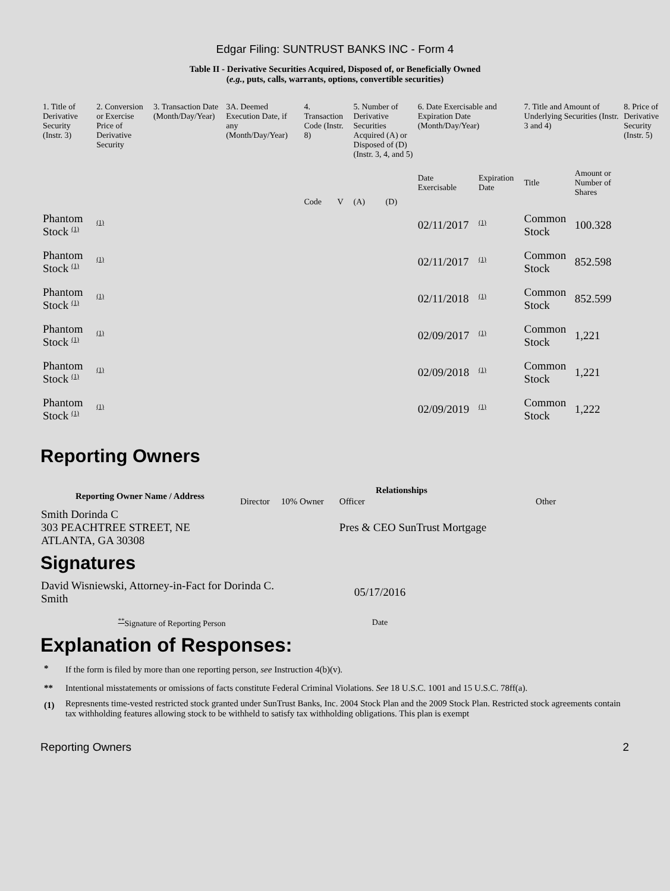Edgar Filing: SUNTRUST BANKS INC - Form 4
Table II - Derivative Securities Acquired, Disposed of, or Beneficially Owned
(e.g., puts, calls, warrants, options, convertible securities)
| 1. Title of Derivative Security (Instr. 3) | 2. Conversion or Exercise Price of Derivative Security | 3. Transaction Date (Month/Day/Year) | 3A. Deemed Execution Date, if any (Month/Day/Year) | 4. Transaction Code (Instr. 8) | | 5. Number of Derivative Securities Acquired (A) or Disposed of (D) (Instr. 3, 4, and 5) | | 6. Date Exercisable and Expiration Date (Month/Day/Year) | | 7. Title and Amount of Underlying Securities (Instr. 3 and 4) | | 8. Price of Derivative Security (Instr. 5) |
| --- | --- | --- | --- | --- | --- | --- | --- | --- | --- | --- | --- | --- |
| | | | | Code | V | (A) | (D) | Date Exercisable | Expiration Date | Title | Amount or Number of Shares | |
| Phantom Stock <sup>(1)</sup> | <sup>(1)</sup> | | | | | | | 02/11/2017 | <sup>(1)</sup> | Common Stock | 100.328 | |
| Phantom Stock <sup>(1)</sup> | <sup>(1)</sup> | | | | | | | 02/11/2017 | <sup>(1)</sup> | Common Stock | 852.598 | |
| Phantom Stock <sup>(1)</sup> | <sup>(1)</sup> | | | | | | | 02/11/2018 | <sup>(1)</sup> | Common Stock | 852.599 | |
| Phantom Stock <sup>(1)</sup> | <sup>(1)</sup> | | | | | | | 02/09/2017 | <sup>(1)</sup> | Common Stock | 1,221 | |
| Phantom Stock <sup>(1)</sup> | <sup>(1)</sup> | | | | | | | 02/09/2018 | <sup>(1)</sup> | Common Stock | 1,221 | |
| Phantom Stock <sup>(1)</sup> | <sup>(1)</sup> | | | | | | | 02/09/2019 | <sup>(1)</sup> | Common Stock | 1,222 | |
Reporting Owners
| Reporting Owner Name / Address | Relationships | | | |
| --- | --- | --- | --- | --- |
| | Director | 10% Owner | Officer | Other |
| Smith Dorinda C 303 PEACHTREE STREET, NE ATLANTA, GA 30308 | | | Pres & CEO SunTrust Mortgage | |
Signatures
| David Wisniewski, Attorney-in-Fact for Dorinda C. Smith | 05/17/2016 |
| <sup>**</sup> Signature of Reporting Person | Date |
Explanation of Responses:
| * | If the form is filed by more than one reporting person, see Instruction 4(b)(v). |
| ** | Intentional misstatements or omissions of facts constitute Federal Criminal Violations. See 18 U.S.C. 1001 and 15 U.S.C. 78ff(a). |
| (1) | Represnents time-vested restricted stock granted under SunTrust Banks, Inc. 2004 Stock Plan and the 2009 Stock Plan. Restricted stock agreements contain tax withholding features allowing stock to be withheld to satisfy tax withholding obligations. This plan is exempt |
Reporting Owners 2